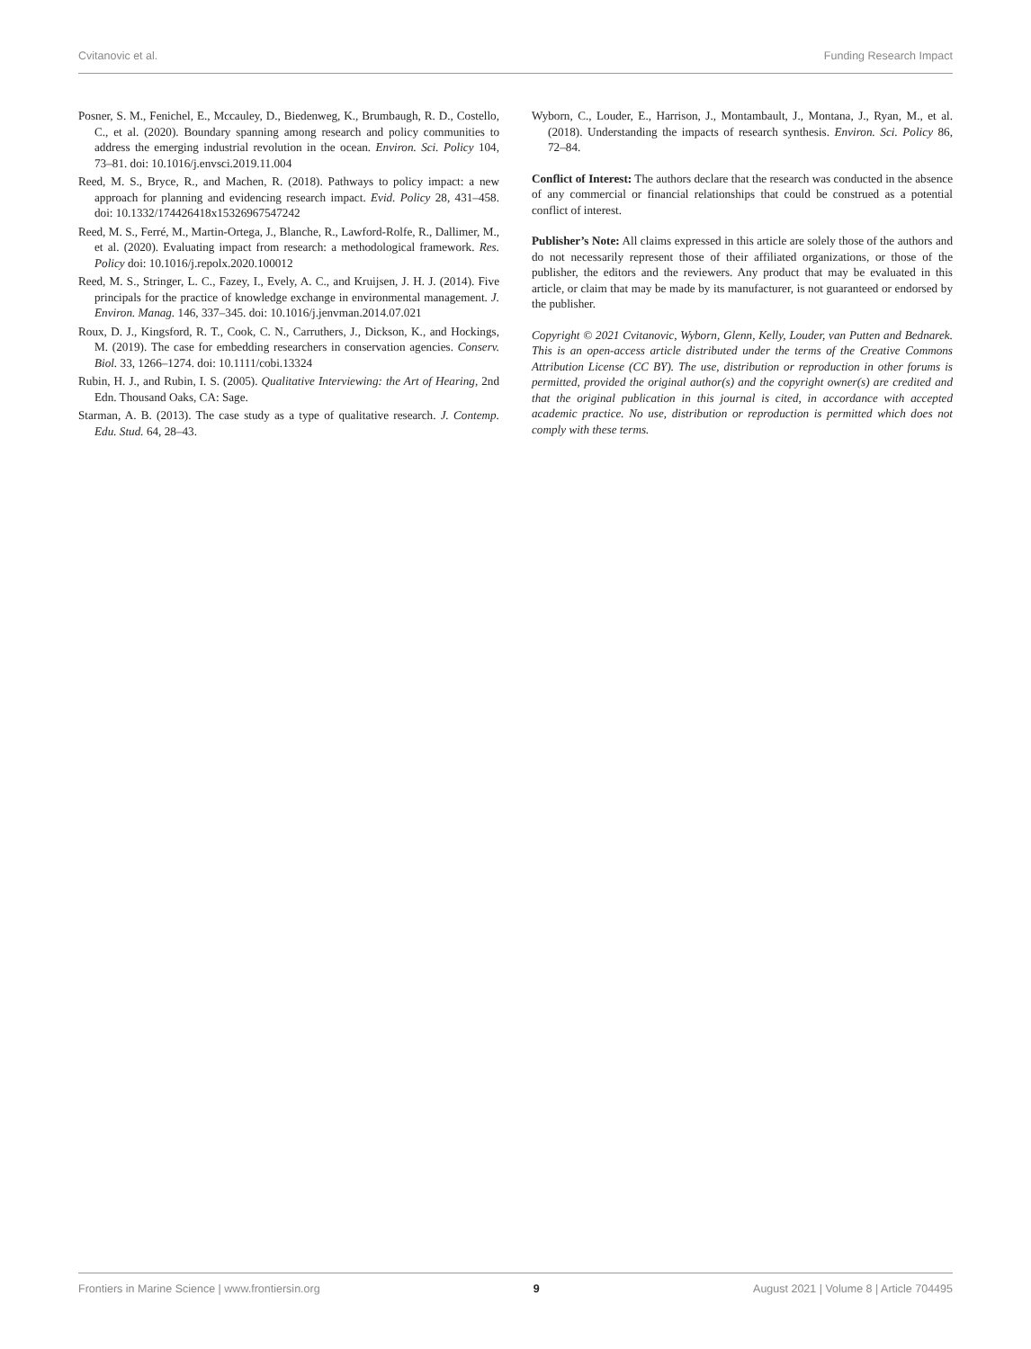Cvitanovic et al. Funding Research Impact
Posner, S. M., Fenichel, E., Mccauley, D., Biedenweg, K., Brumbaugh, R. D., Costello, C., et al. (2020). Boundary spanning among research and policy communities to address the emerging industrial revolution in the ocean. Environ. Sci. Policy 104, 73–81. doi: 10.1016/j.envsci.2019.11.004
Reed, M. S., Bryce, R., and Machen, R. (2018). Pathways to policy impact: a new approach for planning and evidencing research impact. Evid. Policy 28, 431–458. doi: 10.1332/174426418x15326967547242
Reed, M. S., Ferré, M., Martin-Ortega, J., Blanche, R., Lawford-Rolfe, R., Dallimer, M., et al. (2020). Evaluating impact from research: a methodological framework. Res. Policy doi: 10.1016/j.repolx.2020.100012
Reed, M. S., Stringer, L. C., Fazey, I., Evely, A. C., and Kruijsen, J. H. J. (2014). Five principals for the practice of knowledge exchange in environmental management. J. Environ. Manag. 146, 337–345. doi: 10.1016/j.jenvman.2014.07.021
Roux, D. J., Kingsford, R. T., Cook, C. N., Carruthers, J., Dickson, K., and Hockings, M. (2019). The case for embedding researchers in conservation agencies. Conserv. Biol. 33, 1266–1274. doi: 10.1111/cobi.13324
Rubin, H. J., and Rubin, I. S. (2005). Qualitative Interviewing: the Art of Hearing, 2nd Edn. Thousand Oaks, CA: Sage.
Starman, A. B. (2013). The case study as a type of qualitative research. J. Contemp. Edu. Stud. 64, 28–43.
Wyborn, C., Louder, E., Harrison, J., Montambault, J., Montana, J., Ryan, M., et al. (2018). Understanding the impacts of research synthesis. Environ. Sci. Policy 86, 72–84.
Conflict of Interest: The authors declare that the research was conducted in the absence of any commercial or financial relationships that could be construed as a potential conflict of interest.
Publisher’s Note: All claims expressed in this article are solely those of the authors and do not necessarily represent those of their affiliated organizations, or those of the publisher, the editors and the reviewers. Any product that may be evaluated in this article, or claim that may be made by its manufacturer, is not guaranteed or endorsed by the publisher.
Copyright © 2021 Cvitanovic, Wyborn, Glenn, Kelly, Louder, van Putten and Bednarek. This is an open-access article distributed under the terms of the Creative Commons Attribution License (CC BY). The use, distribution or reproduction in other forums is permitted, provided the original author(s) and the copyright owner(s) are credited and that the original publication in this journal is cited, in accordance with accepted academic practice. No use, distribution or reproduction is permitted which does not comply with these terms.
Frontiers in Marine Science | www.frontiersin.org 9 August 2021 | Volume 8 | Article 704495